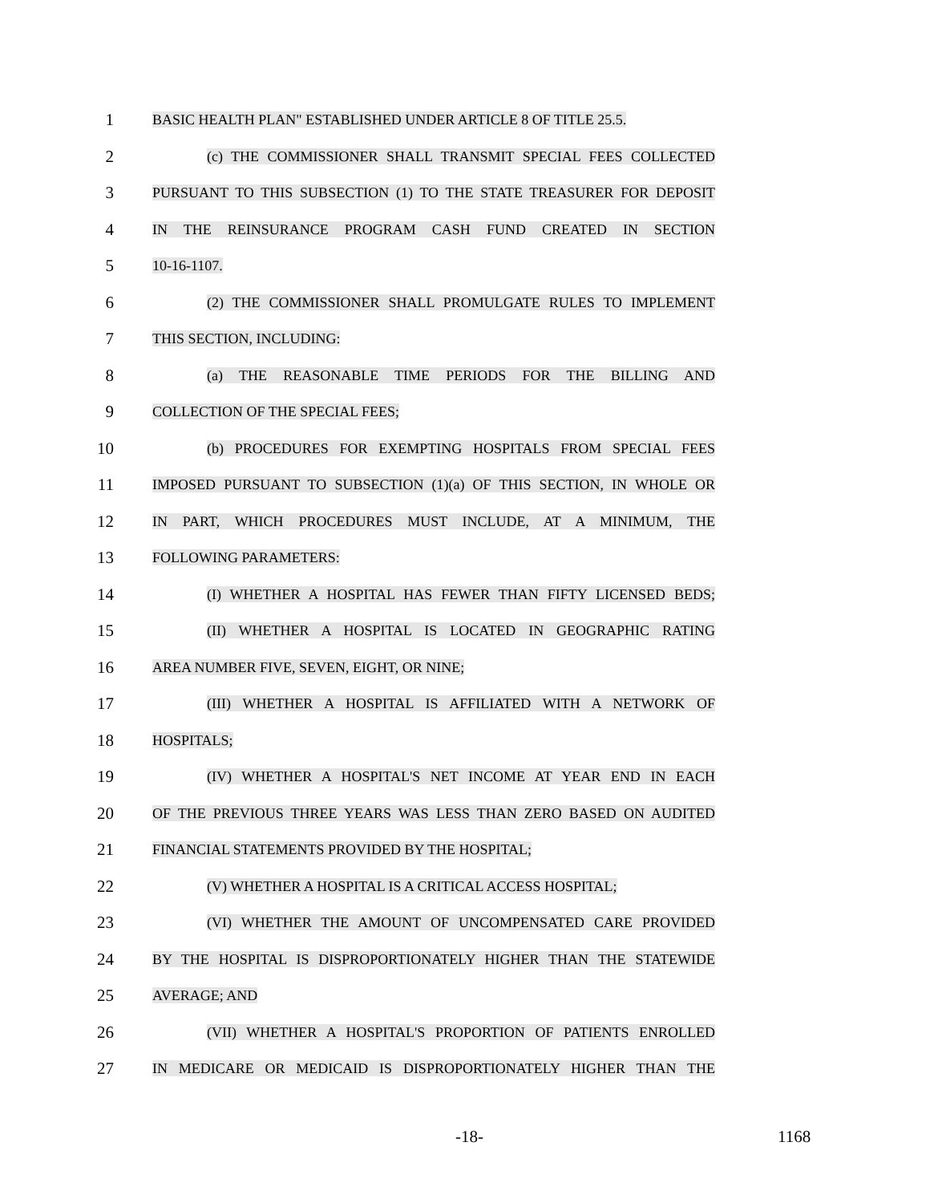1
BASIC HEALTH PLAN" ESTABLISHED UNDER ARTICLE 8 OF TITLE 25.5.
2
(c) THE COMMISSIONER SHALL TRANSMIT SPECIAL FEES COLLECTED
3
PURSUANT TO THIS SUBSECTION (1) TO THE STATE TREASURER FOR DEPOSIT
4
IN THE REINSURANCE PROGRAM CASH FUND CREATED IN SECTION
5
10-16-1107.
6
(2) THE COMMISSIONER SHALL PROMULGATE RULES TO IMPLEMENT
7
THIS SECTION, INCLUDING:
8
(a) THE REASONABLE TIME PERIODS FOR THE BILLING AND
9
COLLECTION OF THE SPECIAL FEES;
10
(b) PROCEDURES FOR EXEMPTING HOSPITALS FROM SPECIAL FEES
11
IMPOSED PURSUANT TO SUBSECTION (1)(a) OF THIS SECTION, IN WHOLE OR
12
IN PART, WHICH PROCEDURES MUST INCLUDE, AT A MINIMUM, THE
13
FOLLOWING PARAMETERS:
14
(I) WHETHER A HOSPITAL HAS FEWER THAN FIFTY LICENSED BEDS;
15
(II) WHETHER A HOSPITAL IS LOCATED IN GEOGRAPHIC RATING
16
AREA NUMBER FIVE, SEVEN, EIGHT, OR NINE;
17
(III) WHETHER A HOSPITAL IS AFFILIATED WITH A NETWORK OF
18
HOSPITALS;
19
(IV) WHETHER A HOSPITAL'S NET INCOME AT YEAR END IN EACH
20
OF THE PREVIOUS THREE YEARS WAS LESS THAN ZERO BASED ON AUDITED
21
FINANCIAL STATEMENTS PROVIDED BY THE HOSPITAL;
22
(V) WHETHER A HOSPITAL IS A CRITICAL ACCESS HOSPITAL;
23
(VI) WHETHER THE AMOUNT OF UNCOMPENSATED CARE PROVIDED
24
BY THE HOSPITAL IS DISPROPORTIONATELY HIGHER THAN THE STATEWIDE
25
AVERAGE; AND
26
(VII) WHETHER A HOSPITAL'S PROPORTION OF PATIENTS ENROLLED
27
IN MEDICARE OR MEDICAID IS DISPROPORTIONATELY HIGHER THAN THE
-18- 1168